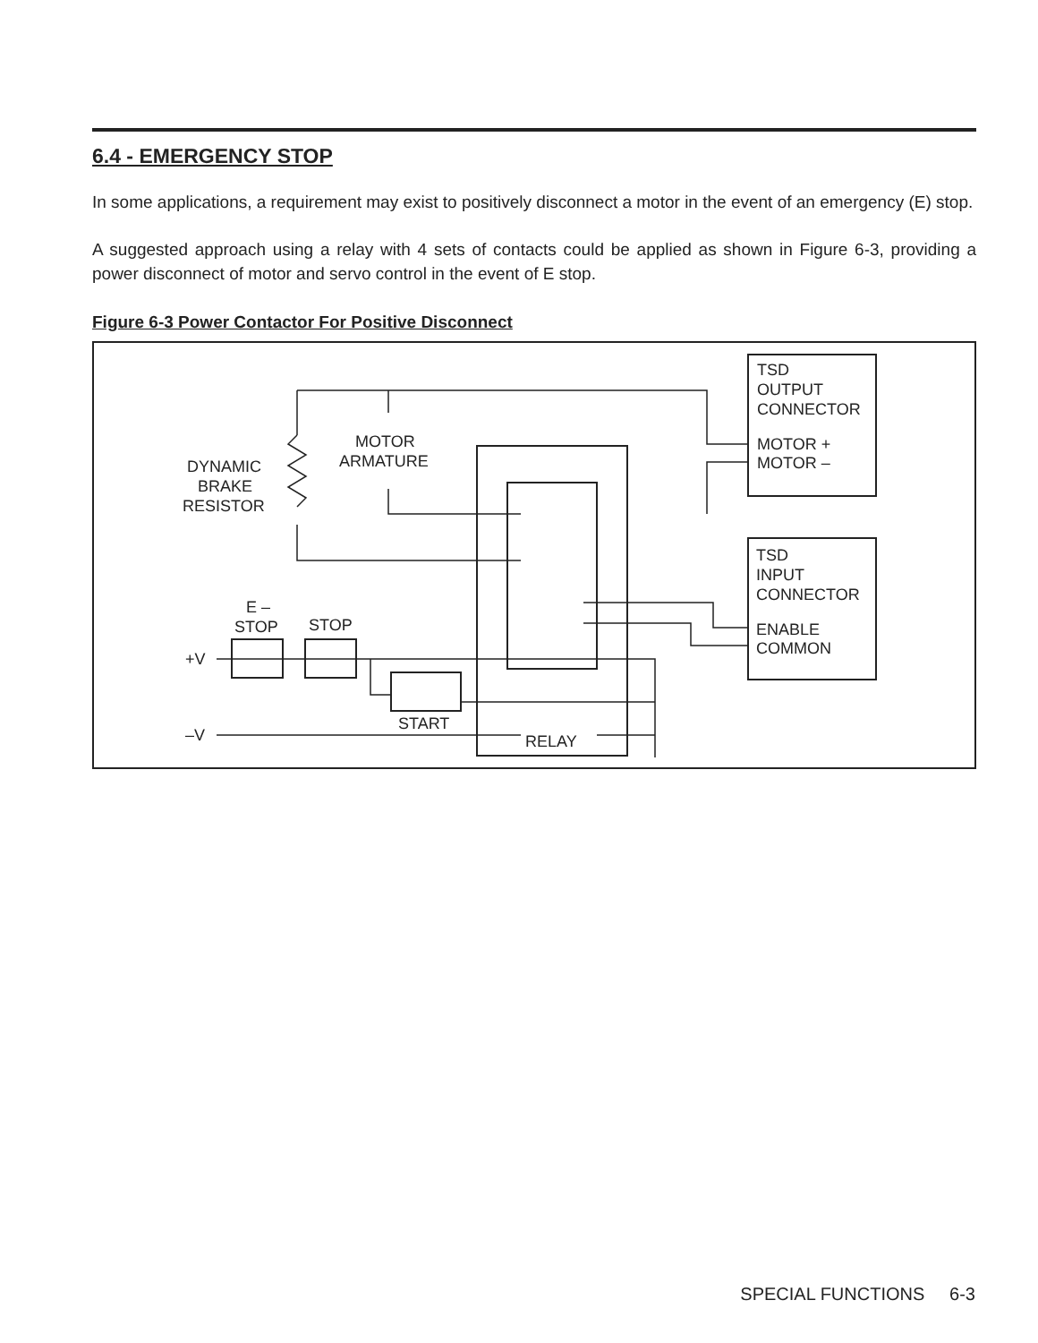6.4 - EMERGENCY STOP
In some applications, a requirement may exist to positively disconnect a motor in the event of an emergency (E) stop.
A suggested approach using a relay with 4 sets of contacts could be applied as shown in Figure 6-3, providing a power disconnect of motor and servo control in the event of E stop.
Figure 6-3 Power Contactor For Positive Disconnect
TSD
OUTPUT
CONNECTOR
MOTOR +
MOTOR –
TSD
INPUT
CONNECTOR
ENABLE
COMMON
MOTOR
ARMATURE
DYNAMIC
BRAKE
RESISTOR
E –
STOP
STOP
+V
–V
START
RELAY
SPECIAL FUNCTIONS 6-3